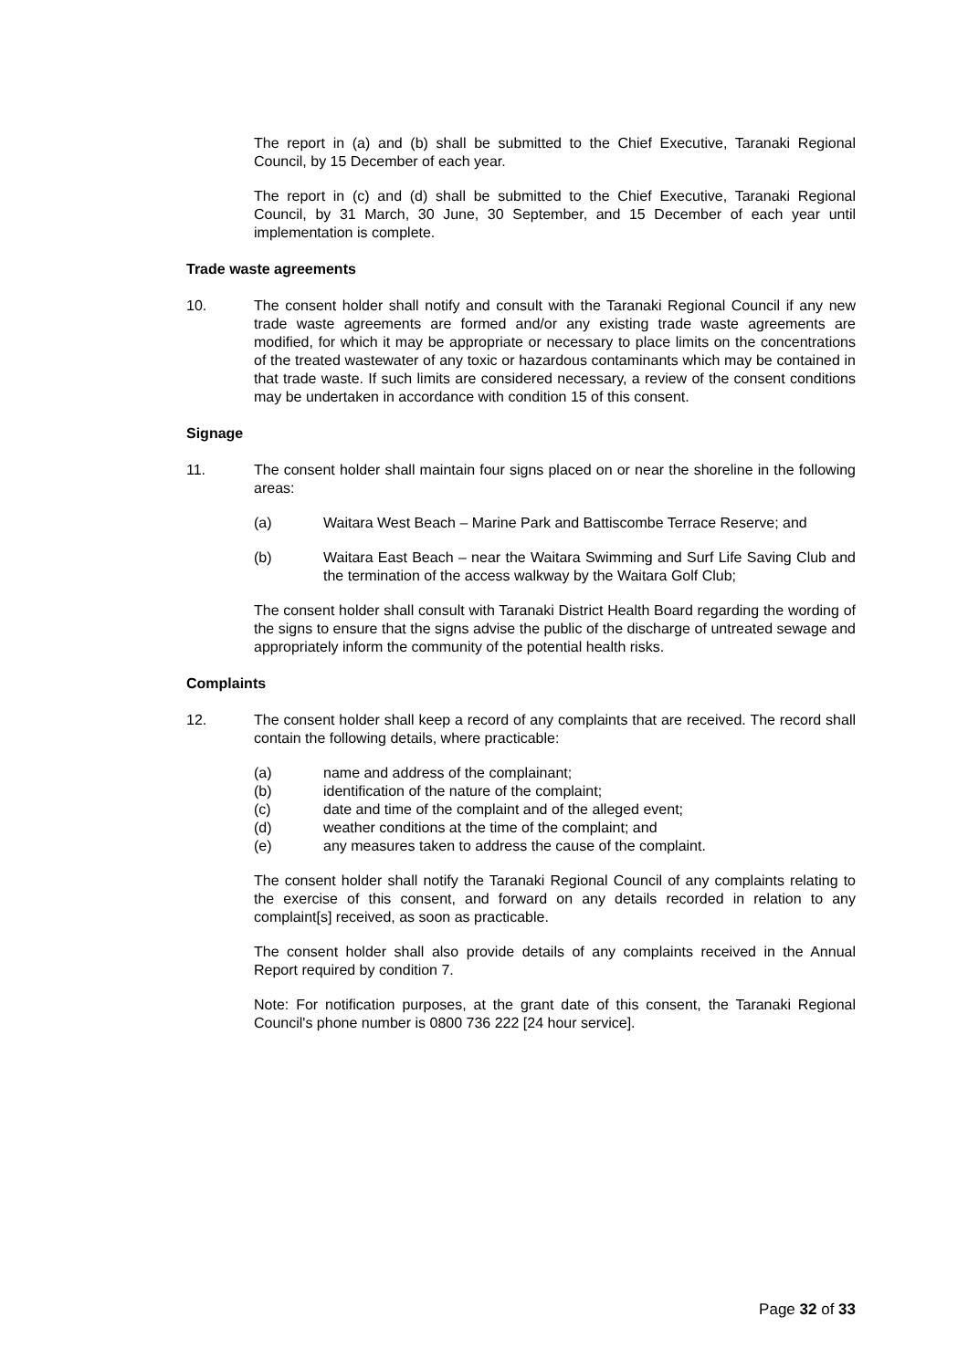The report in (a) and (b) shall be submitted to the Chief Executive, Taranaki Regional Council, by 15 December of each year.
The report in (c) and (d) shall be submitted to the Chief Executive, Taranaki Regional Council, by 31 March, 30 June, 30 September, and 15 December of each year until implementation is complete.
Trade waste agreements
10. The consent holder shall notify and consult with the Taranaki Regional Council if any new trade waste agreements are formed and/or any existing trade waste agreements are modified, for which it may be appropriate or necessary to place limits on the concentrations of the treated wastewater of any toxic or hazardous contaminants which may be contained in that trade waste. If such limits are considered necessary, a review of the consent conditions may be undertaken in accordance with condition 15 of this consent.
Signage
11. The consent holder shall maintain four signs placed on or near the shoreline in the following areas:
(a) Waitara West Beach – Marine Park and Battiscombe Terrace Reserve; and
(b) Waitara East Beach – near the Waitara Swimming and Surf Life Saving Club and the termination of the access walkway by the Waitara Golf Club;
The consent holder shall consult with Taranaki District Health Board regarding the wording of the signs to ensure that the signs advise the public of the discharge of untreated sewage and appropriately inform the community of the potential health risks.
Complaints
12. The consent holder shall keep a record of any complaints that are received. The record shall contain the following details, where practicable:
(a) name and address of the complainant;
(b) identification of the nature of the complaint;
(c) date and time of the complaint and of the alleged event;
(d) weather conditions at the time of the complaint; and
(e) any measures taken to address the cause of the complaint.
The consent holder shall notify the Taranaki Regional Council of any complaints relating to the exercise of this consent, and forward on any details recorded in relation to any complaint[s] received, as soon as practicable.
The consent holder shall also provide details of any complaints received in the Annual Report required by condition 7.
Note: For notification purposes, at the grant date of this consent, the Taranaki Regional Council's phone number is 0800 736 222 [24 hour service].
Page 32 of 33